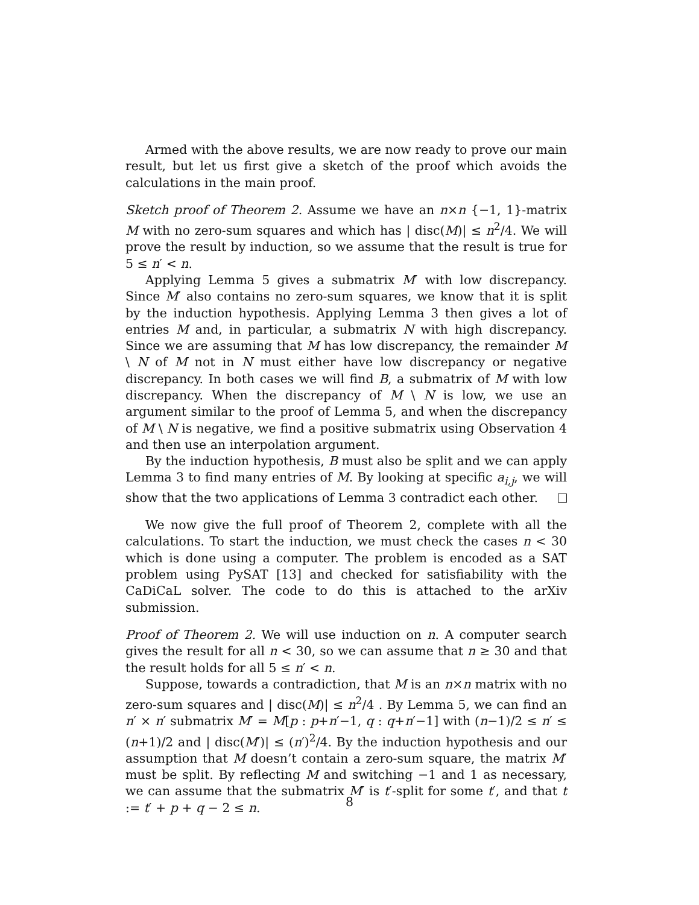Armed with the above results, we are now ready to prove our main result, but let us first give a sketch of the proof which avoids the calculations in the main proof.
Sketch proof of Theorem 2. Assume we have an n×n {−1, 1}-matrix M with no zero-sum squares and which has | disc(M)| ≤ n<sup>2</sup>/4. We will prove the result by induction, so we assume that the result is true for 5 ≤ n′ < n.
Applying Lemma 5 gives a submatrix M′ with low discrepancy. Since M′ also contains no zero-sum squares, we know that it is split by the induction hypothesis. Applying Lemma 3 then gives a lot of entries M and, in particular, a submatrix N with high discrepancy. Since we are assuming that M has low discrepancy, the remainder M \ N of M not in N must either have low discrepancy or negative discrepancy. In both cases we will find B, a submatrix of M with low discrepancy. When the discrepancy of M \ N is low, we use an argument similar to the proof of Lemma 5, and when the discrepancy of M \ N is negative, we find a positive submatrix using Observation 4 and then use an interpolation argument.
By the induction hypothesis, B must also be split and we can apply Lemma 3 to find many entries of M. By looking at specific a<sub>i,j</sub>, we will show that the two applications of Lemma 3 contradict each other.
We now give the full proof of Theorem 2, complete with all the calculations. To start the induction, we must check the cases n < 30 which is done using a computer. The problem is encoded as a SAT problem using PySAT [13] and checked for satisfiability with the CaDiCaL solver. The code to do this is attached to the arXiv submission.
Proof of Theorem 2. We will use induction on n. A computer search gives the result for all n < 30, so we can assume that n ≥ 30 and that the result holds for all 5 ≤ n′ < n.
Suppose, towards a contradiction, that M is an n×n matrix with no zero-sum squares and | disc(M)| ≤ n<sup>2</sup>/4 . By Lemma 5, we can find an n′ × n′ submatrix M′ = M[p : p+n′−1, q : q+n′−1] with (n−1)/2 ≤ n′ ≤ (n+1)/2 and | disc(M′)| ≤ (n′)<sup>2</sup>/4. By the induction hypothesis and our assumption that M doesn’t contain a zero-sum square, the matrix M′ must be split. By reflecting M and switching −1 and 1 as necessary, we can assume that the submatrix M′ is t′-split for some t′, and that t := t′ + p + q − 2 ≤ n.
8